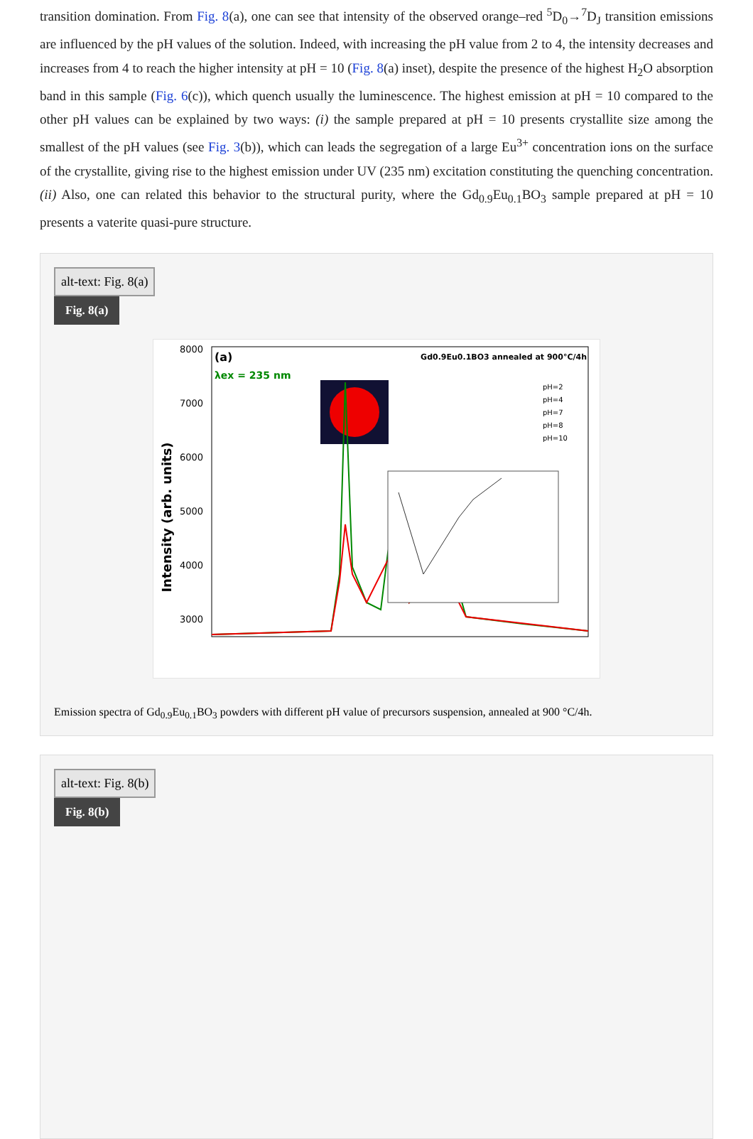transition domination. From Fig. 8(a), one can see that intensity of the observed orange–red <sup>5</sup>D<sub>0</sub>→<sup>7</sup>D<sub>J</sub> transition emissions are influenced by the pH values of the solution. Indeed, with increasing the pH value from 2 to 4, the intensity decreases and increases from 4 to reach the higher intensity at pH = 10 (Fig. 8(a) inset), despite the presence of the highest H<sub>2</sub>O absorption band in this sample (Fig. 6(c)), which quench usually the luminescence. The highest emission at pH = 10 compared to the other pH values can be explained by two ways: (i) the sample prepared at pH = 10 presents crystallite size among the smallest of the pH values (see Fig. 3(b)), which can leads the segregation of a large Eu<sup>3+</sup> concentration ions on the surface of the crystallite, giving rise to the highest emission under UV (235 nm) excitation constituting the quenching concentration. (ii) Also, one can related this behavior to the structural purity, where the Gd<sub>0.9</sub>Eu<sub>0.1</sub>BO<sub>3</sub> sample prepared at pH = 10 presents a vaterite quasi-pure structure.
alt-text: Fig. 8(a)
Fig. 8(a)
8000
7000
6000
5000
4000
3000
Intensity (arb. units)
(a)
λex = 235 nm
Gd0.9Eu0.1BO3 annealed at 900°C/4h
pH=2
pH=4
pH=7
pH=8
pH=10
Emission spectra of Gd<sub>0.9</sub>Eu<sub>0.1</sub>BO<sub>3</sub> powders with different pH value of precursors suspension, annealed at 900 °C/4h.
alt-text: Fig. 8(b)
Fig. 8(b)